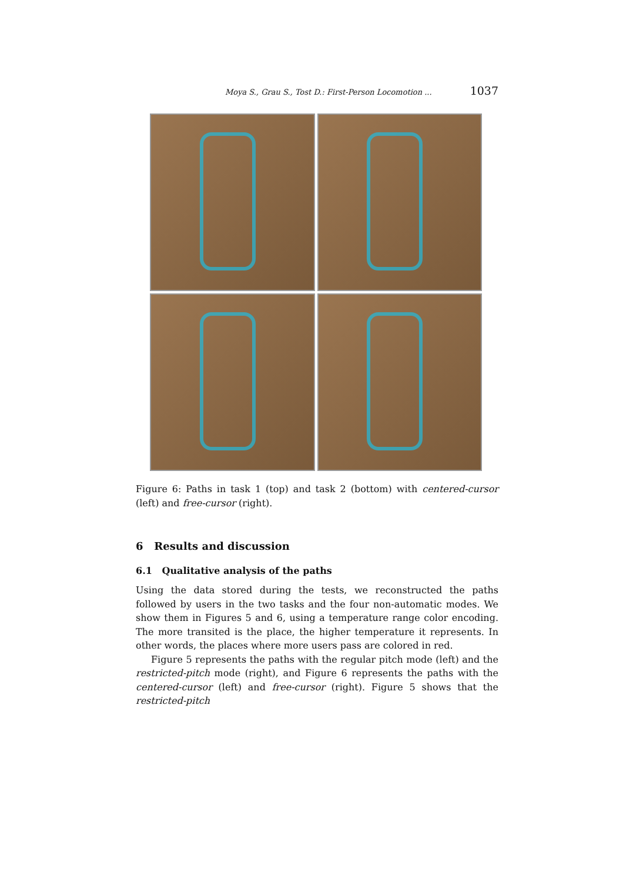Moya S., Grau S., Tost D.: First-Person Locomotion ... 1037
Figure 6: Paths in task 1 (top) and task 2 (bottom) with centered-cursor (left) and free-cursor (right).
6 Results and discussion
6.1 Qualitative analysis of the paths
Using the data stored during the tests, we reconstructed the paths followed by users in the two tasks and the four non-automatic modes. We show them in Figures 5 and 6, using a temperature range color encoding. The more transited is the place, the higher temperature it represents. In other words, the places where more users pass are colored in red.
Figure 5 represents the paths with the regular pitch mode (left) and the restricted-pitch mode (right), and Figure 6 represents the paths with the centered-cursor (left) and free-cursor (right). Figure 5 shows that the restricted-pitch